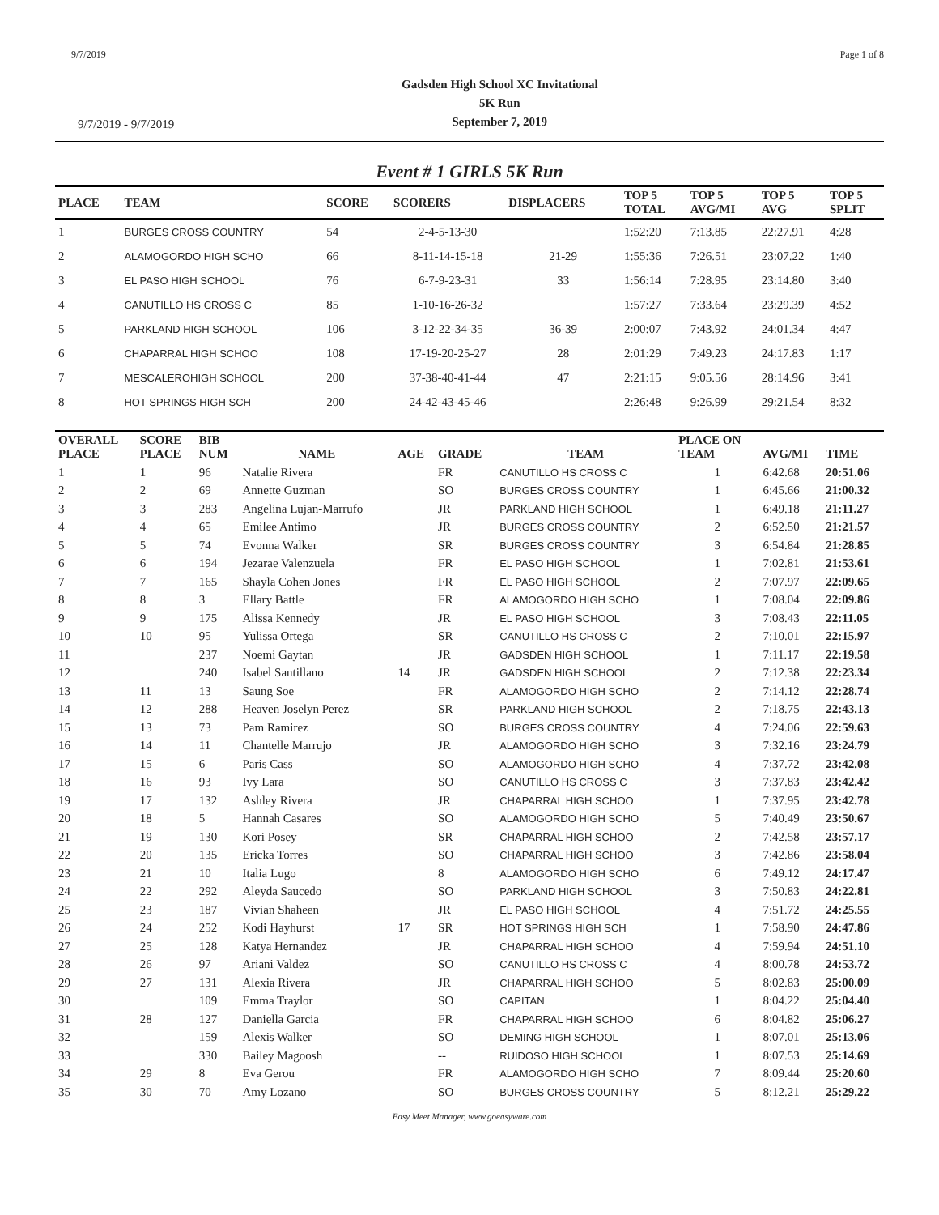9/7/2019 Page 1 of 8
9/7/2019 - 9/7/2019
Gadsden High School XC Invitational
5K Run
September 7, 2019
Event # 1 GIRLS 5K Run
| PLACE | TEAM | SCORE | SCORERS | DISPLACERS | TOP 5 TOTAL | TOP 5 AVG/MI | TOP 5 AVG | TOP 5 SPLIT |
| --- | --- | --- | --- | --- | --- | --- | --- | --- |
| 1 | BURGES CROSS COUNTRY | 54 | 2-4-5-13-30 | | 1:52:20 | 7:13.85 | 22:27.91 | 4:28 |
| 2 | ALAMOGORDO HIGH SCHO | 66 | 8-11-14-15-18 | 21-29 | 1:55:36 | 7:26.51 | 23:07.22 | 1:40 |
| 3 | EL PASO HIGH SCHOOL | 76 | 6-7-9-23-31 | 33 | 1:56:14 | 7:28.95 | 23:14.80 | 3:40 |
| 4 | CANUTILLO HS CROSS C | 85 | 1-10-16-26-32 | | 1:57:27 | 7:33.64 | 23:29.39 | 4:52 |
| 5 | PARKLAND HIGH SCHOOL | 106 | 3-12-22-34-35 | 36-39 | 2:00:07 | 7:43.92 | 24:01.34 | 4:47 |
| 6 | CHAPARRAL HIGH SCHOO | 108 | 17-19-20-25-27 | 28 | 2:01:29 | 7:49.23 | 24:17.83 | 1:17 |
| 7 | MESCALEROHIGH SCHOOL | 200 | 37-38-40-41-44 | 47 | 2:21:15 | 9:05.56 | 28:14.96 | 3:41 |
| 8 | HOT SPRINGS HIGH SCH | 200 | 24-42-43-45-46 | | 2:26:48 | 9:26.99 | 29:21.54 | 8:32 |
| OVERALL PLACE | SCORE PLACE | BIB NUM | NAME | AGE | GRADE | TEAM | PLACE ON TEAM | AVG/MI | TIME |
| --- | --- | --- | --- | --- | --- | --- | --- | --- | --- |
| 1 | 1 | 96 | Natalie Rivera | | FR | CANUTILLO HS CROSS C | 1 | 6:42.68 | 20:51.06 |
| 2 | 2 | 69 | Annette Guzman | | SO | BURGES CROSS COUNTRY | 1 | 6:45.66 | 21:00.32 |
| 3 | 3 | 283 | Angelina Lujan-Marrufo | | JR | PARKLAND HIGH SCHOOL | 1 | 6:49.18 | 21:11.27 |
| 4 | 4 | 65 | Emilee Antimo | | JR | BURGES CROSS COUNTRY | 2 | 6:52.50 | 21:21.57 |
| 5 | 5 | 74 | Evonna Walker | | SR | BURGES CROSS COUNTRY | 3 | 6:54.84 | 21:28.85 |
| 6 | 6 | 194 | Jezarae Valenzuela | | FR | EL PASO HIGH SCHOOL | 1 | 7:02.81 | 21:53.61 |
| 7 | 7 | 165 | Shayla Cohen Jones | | FR | EL PASO HIGH SCHOOL | 2 | 7:07.97 | 22:09.65 |
| 8 | 8 | 3 | Ellary Battle | | FR | ALAMOGORDO HIGH SCHO | 1 | 7:08.04 | 22:09.86 |
| 9 | 9 | 175 | Alissa Kennedy | | JR | EL PASO HIGH SCHOOL | 3 | 7:08.43 | 22:11.05 |
| 10 | 10 | 95 | Yulissa Ortega | | SR | CANUTILLO HS CROSS C | 2 | 7:10.01 | 22:15.97 |
| 11 | | 237 | Noemi Gaytan | | JR | GADSDEN HIGH SCHOOL | 1 | 7:11.17 | 22:19.58 |
| 12 | | 240 | Isabel Santillano | 14 | JR | GADSDEN HIGH SCHOOL | 2 | 7:12.38 | 22:23.34 |
| 13 | 11 | 13 | Saung Soe | | FR | ALAMOGORDO HIGH SCHO | 2 | 7:14.12 | 22:28.74 |
| 14 | 12 | 288 | Heaven Joselyn Perez | | SR | PARKLAND HIGH SCHOOL | 2 | 7:18.75 | 22:43.13 |
| 15 | 13 | 73 | Pam Ramirez | | SO | BURGES CROSS COUNTRY | 4 | 7:24.06 | 22:59.63 |
| 16 | 14 | 11 | Chantelle Marrujo | | JR | ALAMOGORDO HIGH SCHO | 3 | 7:32.16 | 23:24.79 |
| 17 | 15 | 6 | Paris Cass | | SO | ALAMOGORDO HIGH SCHO | 4 | 7:37.72 | 23:42.08 |
| 18 | 16 | 93 | Ivy Lara | | SO | CANUTILLO HS CROSS C | 3 | 7:37.83 | 23:42.42 |
| 19 | 17 | 132 | Ashley Rivera | | JR | CHAPARRAL HIGH SCHOO | 1 | 7:37.95 | 23:42.78 |
| 20 | 18 | 5 | Hannah Casares | | SO | ALAMOGORDO HIGH SCHO | 5 | 7:40.49 | 23:50.67 |
| 21 | 19 | 130 | Kori Posey | | SR | CHAPARRAL HIGH SCHOO | 2 | 7:42.58 | 23:57.17 |
| 22 | 20 | 135 | Ericka Torres | | SO | CHAPARRAL HIGH SCHOO | 3 | 7:42.86 | 23:58.04 |
| 23 | 21 | 10 | Italia Lugo | | 8 | ALAMOGORDO HIGH SCHO | 6 | 7:49.12 | 24:17.47 |
| 24 | 22 | 292 | Aleyda Saucedo | | SO | PARKLAND HIGH SCHOOL | 3 | 7:50.83 | 24:22.81 |
| 25 | 23 | 187 | Vivian Shaheen | | JR | EL PASO HIGH SCHOOL | 4 | 7:51.72 | 24:25.55 |
| 26 | 24 | 252 | Kodi Hayhurst | 17 | SR | HOT SPRINGS HIGH SCH | 1 | 7:58.90 | 24:47.86 |
| 27 | 25 | 128 | Katya Hernandez | | JR | CHAPARRAL HIGH SCHOO | 4 | 7:59.94 | 24:51.10 |
| 28 | 26 | 97 | Ariani Valdez | | SO | CANUTILLO HS CROSS C | 4 | 8:00.78 | 24:53.72 |
| 29 | 27 | 131 | Alexia Rivera | | JR | CHAPARRAL HIGH SCHOO | 5 | 8:02.83 | 25:00.09 |
| 30 | | 109 | Emma Traylor | | SO | CAPITAN | 1 | 8:04.22 | 25:04.40 |
| 31 | 28 | 127 | Daniella Garcia | | FR | CHAPARRAL HIGH SCHOO | 6 | 8:04.82 | 25:06.27 |
| 32 | | 159 | Alexis Walker | | SO | DEMING HIGH SCHOOL | 1 | 8:07.01 | 25:13.06 |
| 33 | | 330 | Bailey Magoosh | | -- | RUIDOSO HIGH SCHOOL | 1 | 8:07.53 | 25:14.69 |
| 34 | 29 | 8 | Eva Gerou | | FR | ALAMOGORDO HIGH SCHO | 7 | 8:09.44 | 25:20.60 |
| 35 | 30 | 70 | Amy Lozano | | SO | BURGES CROSS COUNTRY | 5 | 8:12.21 | 25:29.22 |
Easy Meet Manager, www.goeasyware.com